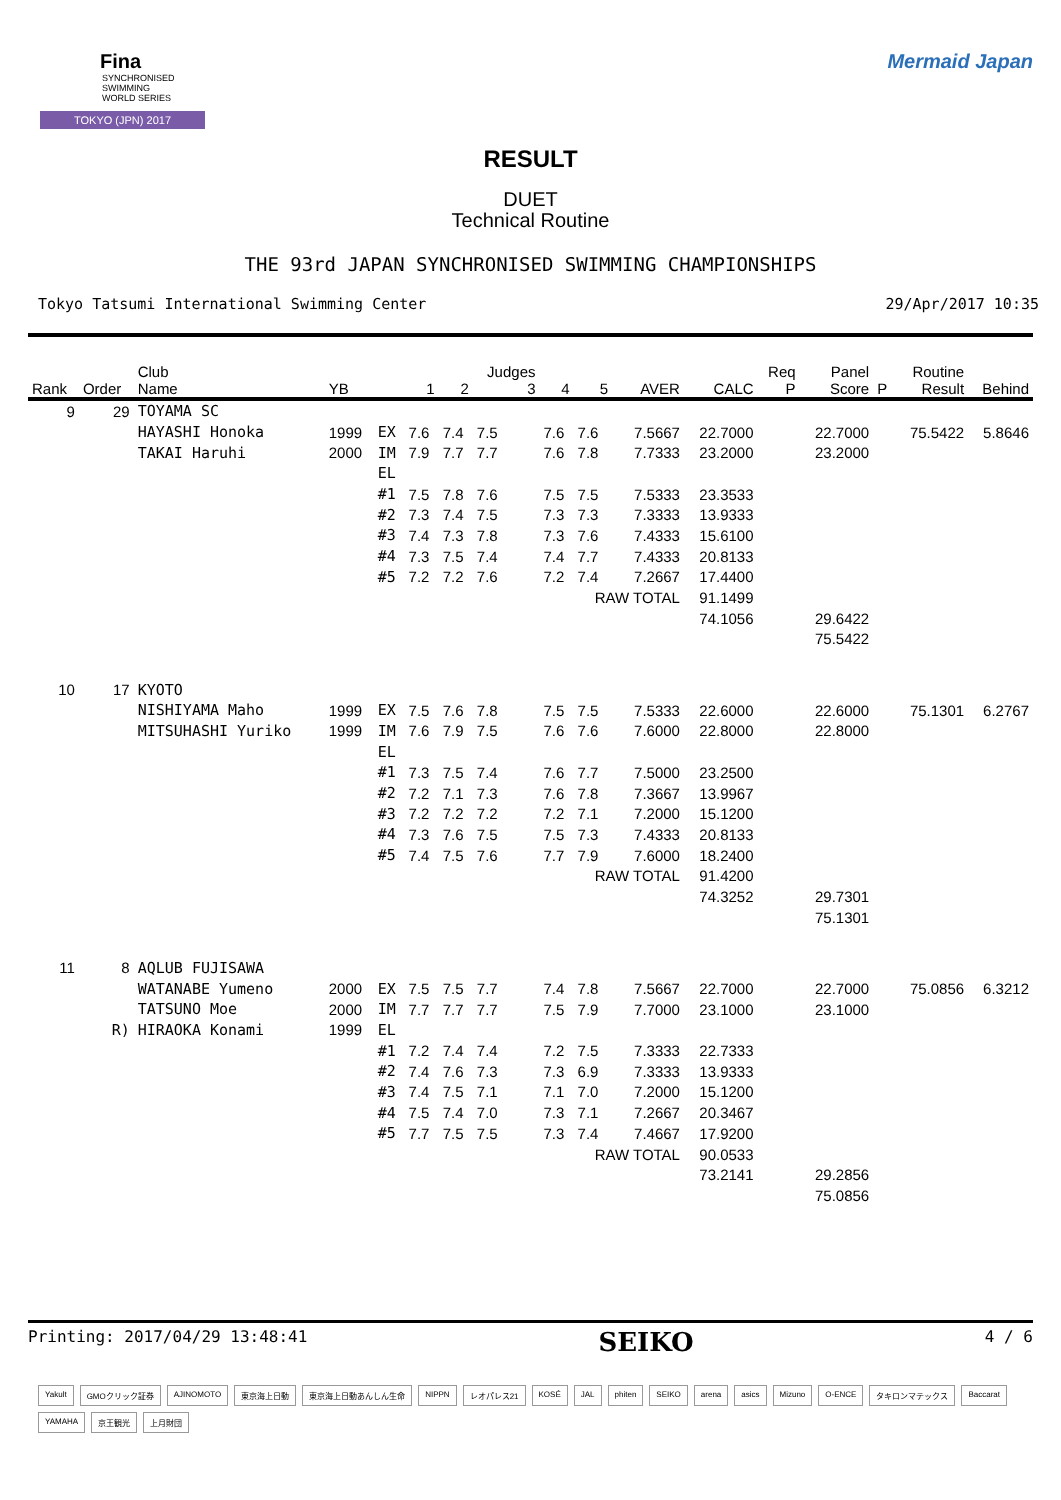Fina
SYNCHRONISED
SWIMMING
WORLD SERIES
TOKYO (JPN) 2017
Mermaid Japan
RESULT
DUET
Technical Routine
THE 93rd JAPAN SYNCHRONISED SWIMMING CHAMPIONSHIPS
Tokyo Tatsumi International Swimming Center 29/Apr/2017 10:35
| Rank | Order | Club Name | YB | | 1 | 2 | Judges 3 | 4 | 5 | AVER | CALC | Req P | Panel Score | P | Routine Result | Behind |
| --- | --- | --- | --- | --- | --- | --- | --- | --- | --- | --- | --- | --- | --- | --- | --- | --- |
| 9 | 29 | TOYAMA SC | | | | | | | | | | | | | | |
| | | HAYASHI Honoka | 1999 | EX | 7.6 | 7.4 | 7.5 | 7.6 | 7.6 | 7.5667 | 22.7000 | | 22.7000 | | 75.5422 | 5.8646 |
| | | TAKAI Haruhi | 2000 | IM | 7.9 | 7.7 | 7.7 | 7.6 | 7.8 | 7.7333 | 23.2000 | | 23.2000 | | | |
| | | | | EL | | | | | | | | | | | | |
| | | | | #1 | 7.5 | 7.8 | 7.6 | 7.5 | 7.5 | 7.5333 | 23.3533 | | | | | |
| | | | | #2 | 7.3 | 7.4 | 7.5 | 7.3 | 7.3 | 7.3333 | 13.9333 | | | | | |
| | | | | #3 | 7.4 | 7.3 | 7.8 | 7.3 | 7.6 | 7.4333 | 15.6100 | | | | | |
| | | | | #4 | 7.3 | 7.5 | 7.4 | 7.4 | 7.7 | 7.4333 | 20.8133 | | | | | |
| | | | | #5 | 7.2 | 7.2 | 7.6 | 7.2 | 7.4 | 7.2667 | 17.4400 | | | | | |
| | | | | | | | | | RAW TOTAL | | 91.1499 | | | | | |
| | | | | | | | | | | | 74.1056 | | 29.6422 | | | |
| | | | | | | | | | | | | | 75.5422 | | | |
| 10 | 17 | KYOTO | | | | | | | | | | | | | | |
| | | NISHIYAMA Maho | 1999 | EX | 7.5 | 7.6 | 7.8 | 7.5 | 7.5 | 7.5333 | 22.6000 | | 22.6000 | | 75.1301 | 6.2767 |
| | | MITSUHASHI Yuriko | 1999 | IM | 7.6 | 7.9 | 7.5 | 7.6 | 7.6 | 7.6000 | 22.8000 | | 22.8000 | | | |
| | | | | EL | | | | | | | | | | | | |
| | | | | #1 | 7.3 | 7.5 | 7.4 | 7.6 | 7.7 | 7.5000 | 23.2500 | | | | | |
| | | | | #2 | 7.2 | 7.1 | 7.3 | 7.6 | 7.8 | 7.3667 | 13.9967 | | | | | |
| | | | | #3 | 7.2 | 7.2 | 7.2 | 7.2 | 7.1 | 7.2000 | 15.1200 | | | | | |
| | | | | #4 | 7.3 | 7.6 | 7.5 | 7.5 | 7.3 | 7.4333 | 20.8133 | | | | | |
| | | | | #5 | 7.4 | 7.5 | 7.6 | 7.7 | 7.9 | 7.6000 | 18.2400 | | | | | |
| | | | | | | | | | RAW TOTAL | | 91.4200 | | | | | |
| | | | | | | | | | | | 74.3252 | | 29.7301 | | | |
| | | | | | | | | | | | | | 75.1301 | | | |
| 11 | 8 | AQLUB FUJISAWA | | | | | | | | | | | | | | |
| | | WATANABE Yumeno | 2000 | EX | 7.5 | 7.5 | 7.7 | 7.4 | 7.8 | 7.5667 | 22.7000 | | 22.7000 | | 75.0856 | 6.3212 |
| | | TATSUNO Moe | 2000 | IM | 7.7 | 7.7 | 7.7 | 7.5 | 7.9 | 7.7000 | 23.1000 | | 23.1000 | | | |
| | R) | HIRAOKA Konami | 1999 | EL | | | | | | | | | | | | |
| | | | | #1 | 7.2 | 7.4 | 7.4 | 7.2 | 7.5 | 7.3333 | 22.7333 | | | | | |
| | | | | #2 | 7.4 | 7.6 | 7.3 | 7.3 | 6.9 | 7.3333 | 13.9333 | | | | | |
| | | | | #3 | 7.4 | 7.5 | 7.1 | 7.1 | 7.0 | 7.2000 | 15.1200 | | | | | |
| | | | | #4 | 7.5 | 7.4 | 7.0 | 7.3 | 7.1 | 7.2667 | 20.3467 | | | | | |
| | | | | #5 | 7.7 | 7.5 | 7.5 | 7.3 | 7.4 | 7.4667 | 17.9200 | | | | | |
| | | | | | | | | | RAW TOTAL | | 90.0533 | | | | | |
| | | | | | | | | | | | 73.2141 | | 29.2856 | | | |
| | | | | | | | | | | | | | 75.0856 | | | |
Printing: 2017/04/29 13:48:41 SEIKO 4 / 6
Yakult GMOクリック証券 AJINOMOTO 東京海上日動 東京海上日動あんしん生命 NIPPN レオパレス21 KOSÉ JAL phiten SEIKO arena asics Mizuno O-ENCE タキロンマテックス Baccarat YAMAHA 京王観光 上月財団